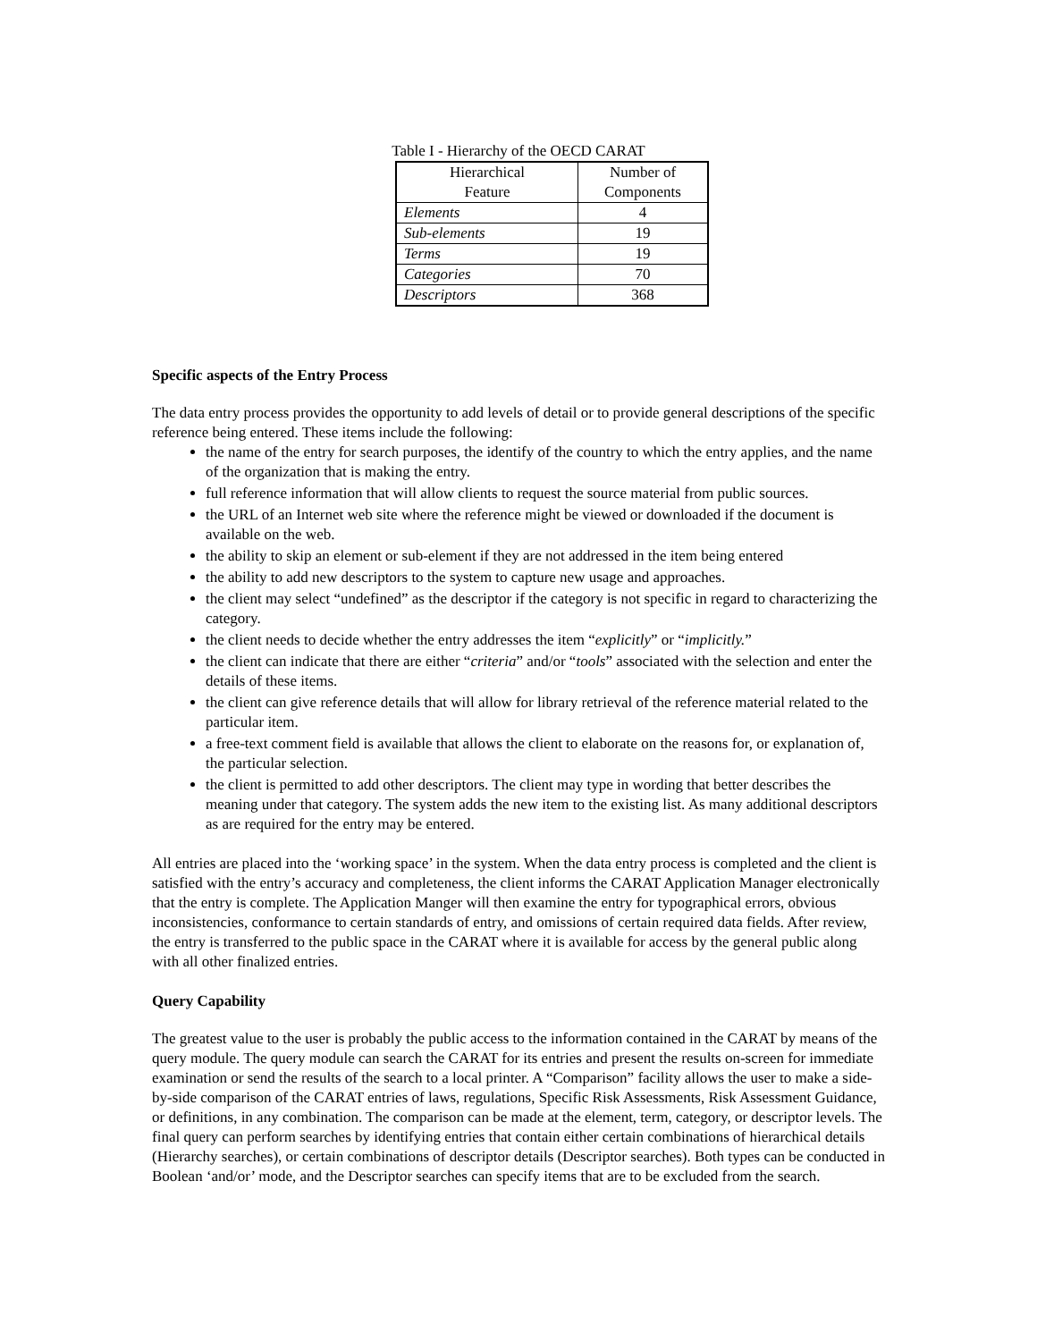Table I - Hierarchy of the OECD CARAT
| Hierarchical Feature | Number of Components |
| --- | --- |
| Elements | 4 |
| Sub-elements | 19 |
| Terms | 19 |
| Categories | 70 |
| Descriptors | 368 |
Specific aspects of the Entry Process
The data entry process provides the opportunity to add levels of detail or to provide general descriptions of the specific reference being entered. These items include the following:
the name of the entry for search purposes, the identify of the country to which the entry applies, and the name of the organization that is making the entry.
full reference information that will allow clients to request the source material from public sources.
the URL of an Internet web site where the reference might be viewed or downloaded if the document is available on the web.
the ability to skip an element or sub-element if they are not addressed in the item being entered
the ability to add new descriptors to the system to capture new usage and approaches.
the client may select “undefined” as the descriptor if the category is not specific in regard to characterizing the category.
the client needs to decide whether the entry addresses the item “explicitly” or “implicitly.”
the client can indicate that there are either “criteria” and/or “tools” associated with the selection and enter the details of these items.
the client can give reference details that will allow for library retrieval of the reference material related to the particular item.
a free-text comment field is available that allows the client to elaborate on the reasons for, or explanation of, the particular selection.
the client is permitted to add other descriptors. The client may type in wording that better describes the meaning under that category. The system adds the new item to the existing list. As many additional descriptors as are required for the entry may be entered.
All entries are placed into the ‘working space’ in the system. When the data entry process is completed and the client is satisfied with the entry’s accuracy and completeness, the client informs the CARAT Application Manager electronically that the entry is complete. The Application Manger will then examine the entry for typographical errors, obvious inconsistencies, conformance to certain standards of entry, and omissions of certain required data fields. After review, the entry is transferred to the public space in the CARAT where it is available for access by the general public along with all other finalized entries.
Query Capability
The greatest value to the user is probably the public access to the information contained in the CARAT by means of the query module. The query module can search the CARAT for its entries and present the results on-screen for immediate examination or send the results of the search to a local printer. A “Comparison” facility allows the user to make a side-by-side comparison of the CARAT entries of laws, regulations, Specific Risk Assessments, Risk Assessment Guidance, or definitions, in any combination. The comparison can be made at the element, term, category, or descriptor levels. The final query can perform searches by identifying entries that contain either certain combinations of hierarchical details (Hierarchy searches), or certain combinations of descriptor details (Descriptor searches). Both types can be conducted in Boolean ‘and/or’ mode, and the Descriptor searches can specify items that are to be excluded from the search.